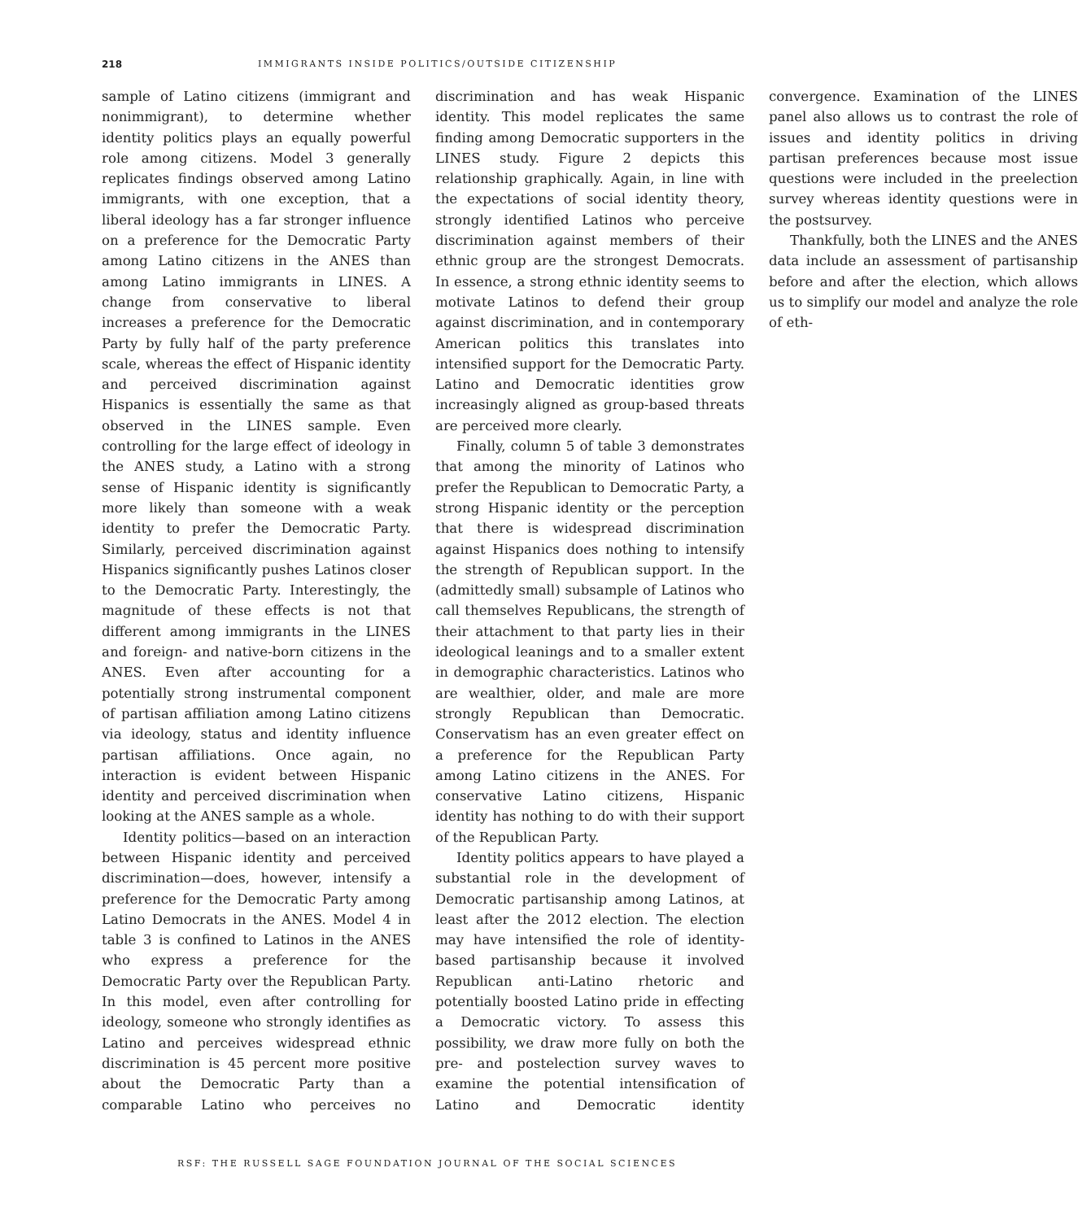218
IMMIGRANTS INSIDE POLITICS/OUTSIDE CITIZENSHIP
sample of Latino citizens (immigrant and nonimmigrant), to determine whether identity politics plays an equally powerful role among citizens. Model 3 generally replicates findings observed among Latino immigrants, with one exception, that a liberal ideology has a far stronger influence on a preference for the Democratic Party among Latino citizens in the ANES than among Latino immigrants in LINES. A change from conservative to liberal increases a preference for the Democratic Party by fully half of the party preference scale, whereas the effect of Hispanic identity and perceived discrimination against Hispanics is essentially the same as that observed in the LINES sample. Even controlling for the large effect of ideology in the ANES study, a Latino with a strong sense of Hispanic identity is significantly more likely than someone with a weak identity to prefer the Democratic Party. Similarly, perceived discrimination against Hispanics significantly pushes Latinos closer to the Democratic Party. Interestingly, the magnitude of these effects is not that different among immigrants in the LINES and foreign- and native-born citizens in the ANES. Even after accounting for a potentially strong instrumental component of partisan affiliation among Latino citizens via ideology, status and identity influence partisan affiliations. Once again, no interaction is evident between Hispanic identity and perceived discrimination when looking at the ANES sample as a whole.
Identity politics—based on an interaction between Hispanic identity and perceived discrimination—does, however, intensify a preference for the Democratic Party among Latino Democrats in the ANES. Model 4 in table 3 is confined to Latinos in the ANES who express a preference for the Democratic Party over the Republican Party. In this model, even after controlling for ideology, someone who strongly identifies as Latino and perceives widespread ethnic discrimination is 45 percent more positive about the Democratic Party than a comparable Latino who perceives no discrimination and has weak Hispanic identity. This model replicates the same finding among Democratic supporters in the LINES study. Figure 2 depicts this relationship graphically. Again, in line with the expectations of social identity theory, strongly identified Latinos who perceive discrimination against members of their ethnic group are the strongest Democrats. In essence, a strong ethnic identity seems to motivate Latinos to defend their group against discrimination, and in contemporary American politics this translates into intensified support for the Democratic Party. Latino and Democratic identities grow increasingly aligned as group-based threats are perceived more clearly.
Finally, column 5 of table 3 demonstrates that among the minority of Latinos who prefer the Republican to Democratic Party, a strong Hispanic identity or the perception that there is widespread discrimination against Hispanics does nothing to intensify the strength of Republican support. In the (admittedly small) subsample of Latinos who call themselves Republicans, the strength of their attachment to that party lies in their ideological leanings and to a smaller extent in demographic characteristics. Latinos who are wealthier, older, and male are more strongly Republican than Democratic. Conservatism has an even greater effect on a preference for the Republican Party among Latino citizens in the ANES. For conservative Latino citizens, Hispanic identity has nothing to do with their support of the Republican Party.
Identity politics appears to have played a substantial role in the development of Democratic partisanship among Latinos, at least after the 2012 election. The election may have intensified the role of identity-based partisanship because it involved Republican anti-Latino rhetoric and potentially boosted Latino pride in effecting a Democratic victory. To assess this possibility, we draw more fully on both the pre- and postelection survey waves to examine the potential intensification of Latino and Democratic identity convergence. Examination of the LINES panel also allows us to contrast the role of issues and identity politics in driving partisan preferences because most issue questions were included in the preelection survey whereas identity questions were in the postsurvey.
Thankfully, both the LINES and the ANES data include an assessment of partisanship before and after the election, which allows us to simplify our model and analyze the role of eth-
RSF: THE RUSSELL SAGE FOUNDATION JOURNAL OF THE SOCIAL SCIENCES